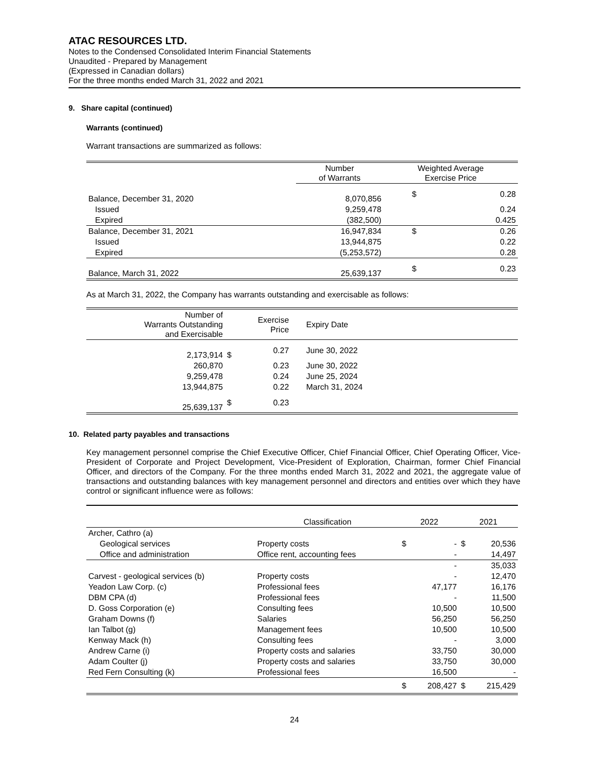ATAC RESOURCES LTD.
Notes to the Condensed Consolidated Interim Financial Statements
Unaudited - Prepared by Management
(Expressed in Canadian dollars)
For the three months ended March 31, 2022 and 2021
9. Share capital (continued)
Warrants (continued)
Warrant transactions are summarized as follows:
| | Number of Warrants | Weighted Average Exercise Price | |
| --- | --- | --- | --- |
| Balance, December 31, 2020 | 8,070,856 | $ | 0.28 |
| Issued | 9,259,478 | | 0.24 |
| Expired | (382,500) | | 0.425 |
| Balance, December 31, 2021 | 16,947,834 | $ | 0.26 |
| Issued | 13,944,875 | | 0.22 |
| Expired | (5,253,572) | | 0.28 |
| Balance, March 31, 2022 | 25,639,137 | $ | 0.23 |
As at March 31, 2022, the Company has warrants outstanding and exercisable as follows:
| Number of Warrants Outstanding and Exercisable | | Exercise Price | Expiry Date |
| --- | --- | --- | --- |
| 2,173,914 | $ | 0.27 | June 30, 2022 |
| 260,870 | | 0.23 | June 30, 2022 |
| 9,259,478 | | 0.24 | June 25, 2024 |
| 13,944,875 | | 0.22 | March 31, 2024 |
| 25,639,137 | $ | 0.23 | |
10. Related party payables and transactions
Key management personnel comprise the Chief Executive Officer, Chief Financial Officer, Chief Operating Officer, Vice-President of Corporate and Project Development, Vice-President of Exploration, Chairman, former Chief Financial Officer, and directors of the Company. For the three months ended March 31, 2022 and 2021, the aggregate value of transactions and outstanding balances with key management personnel and directors and entities over which they have control or significant influence were as follows:
| | Classification | 2022 | | 2021 | |
| --- | --- | --- | --- | --- | --- |
| Archer, Cathro (a) | | | | | |
| Geological services | Property costs | $ | - | $ | 20,536 |
| Office and administration | Office rent, accounting fees | | - | | 14,497 |
| | | | - | | 35,033 |
| Carvest - geological services (b) | Property costs | | - | | 12,470 |
| Yeadon Law Corp. (c) | Professional fees | | 47,177 | | 16,176 |
| DBM CPA (d) | Professional fees | | - | | 11,500 |
| D. Goss Corporation (e) | Consulting fees | | 10,500 | | 10,500 |
| Graham Downs (f) | Salaries | | 56,250 | | 56,250 |
| Ian Talbot (g) | Management fees | | 10,500 | | 10,500 |
| Kenway Mack (h) | Consulting fees | | - | | 3,000 |
| Andrew Carne (i) | Property costs and salaries | | 33,750 | | 30,000 |
| Adam Coulter (j) | Property costs and salaries | | 33,750 | | 30,000 |
| Red Fern Consulting (k) | Professional fees | | 16,500 | | - |
| | | $ | 208,427 | $ | 215,429 |
24